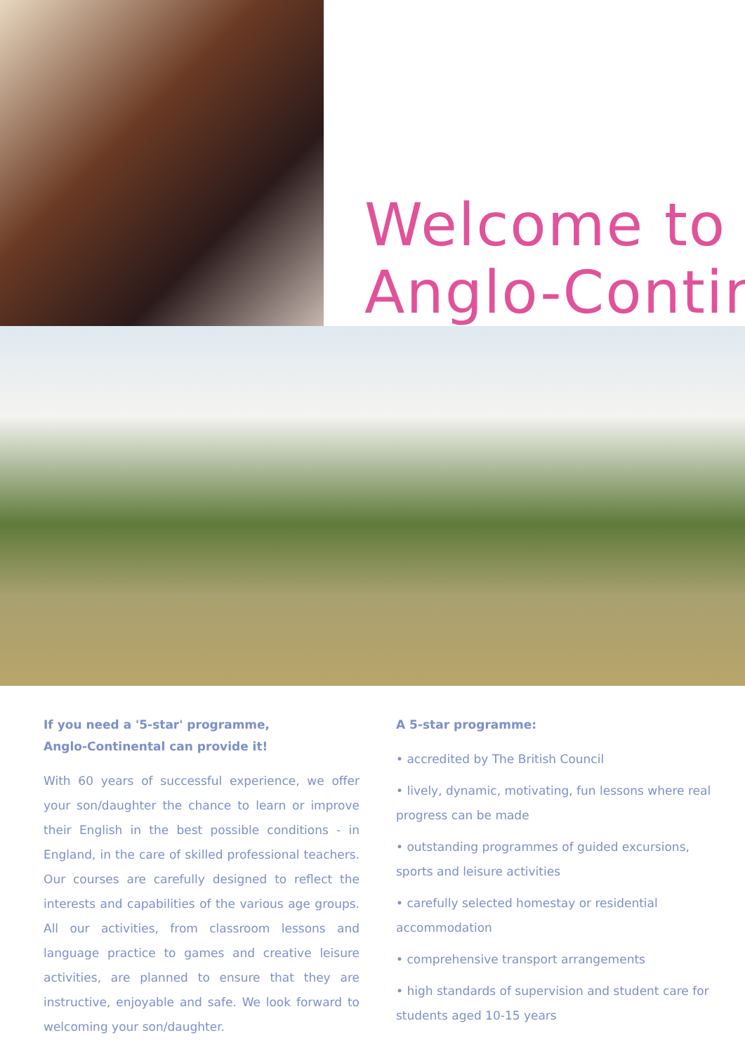Welcome to
Anglo-Contin
If you need a '5-star' programme,
Anglo-Continental can provide it!
With 60 years of successful experience, we offer your son/daughter the chance to learn or improve their English in the best possible conditions - in England, in the care of skilled professional teachers. Our courses are carefully designed to reflect the interests and capabilities of the various age groups. All our activities, from classroom lessons and language practice to games and creative leisure activities, are planned to ensure that they are instructive, enjoyable and safe. We look forward to welcoming your son/daughter.
A 5-star programme:
• accredited by The British Council
• lively, dynamic, motivating, fun lessons where real progress can be made
• outstanding programmes of guided excursions, sports and leisure activities
• carefully selected homestay or residential accommodation
• comprehensive transport arrangements
• high standards of supervision and student care for students aged 10-15 years